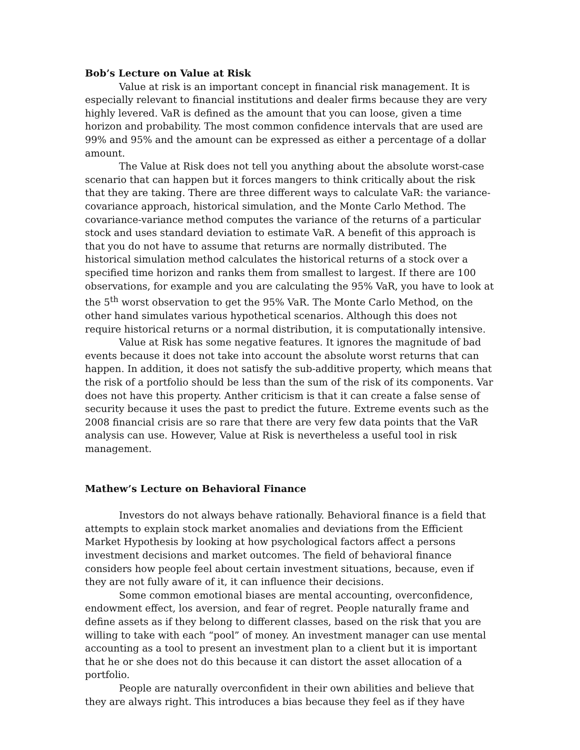Bob’s Lecture on Value at Risk
Value at risk is an important concept in financial risk management. It is especially relevant to financial institutions and dealer firms because they are very highly levered. VaR is defined as the amount that you can loose, given a time horizon and probability. The most common confidence intervals that are used are 99% and 95% and the amount can be expressed as either a percentage of a dollar amount.
The Value at Risk does not tell you anything about the absolute worst-case scenario that can happen but it forces mangers to think critically about the risk that they are taking. There are three different ways to calculate VaR: the variance-covariance approach, historical simulation, and the Monte Carlo Method. The covariance-variance method computes the variance of the returns of a particular stock and uses standard deviation to estimate VaR. A benefit of this approach is that you do not have to assume that returns are normally distributed. The historical simulation method calculates the historical returns of a stock over a specified time horizon and ranks them from smallest to largest. If there are 100 observations, for example and you are calculating the 95% VaR, you have to look at the 5<sup>th</sup> worst observation to get the 95% VaR. The Monte Carlo Method, on the other hand simulates various hypothetical scenarios. Although this does not require historical returns or a normal distribution, it is computationally intensive.
Value at Risk has some negative features. It ignores the magnitude of bad events because it does not take into account the absolute worst returns that can happen. In addition, it does not satisfy the sub-additive property, which means that the risk of a portfolio should be less than the sum of the risk of its components. Var does not have this property. Anther criticism is that it can create a false sense of security because it uses the past to predict the future. Extreme events such as the 2008 financial crisis are so rare that there are very few data points that the VaR analysis can use. However, Value at Risk is nevertheless a useful tool in risk management.
Mathew’s Lecture on Behavioral Finance
Investors do not always behave rationally. Behavioral finance is a field that attempts to explain stock market anomalies and deviations from the Efficient Market Hypothesis by looking at how psychological factors affect a persons investment decisions and market outcomes. The field of behavioral finance considers how people feel about certain investment situations, because, even if they are not fully aware of it, it can influence their decisions.
Some common emotional biases are mental accounting, overconfidence, endowment effect, los aversion, and fear of regret. People naturally frame and define assets as if they belong to different classes, based on the risk that you are willing to take with each “pool” of money. An investment manager can use mental accounting as a tool to present an investment plan to a client but it is important that he or she does not do this because it can distort the asset allocation of a portfolio.
People are naturally overconfident in their own abilities and believe that they are always right. This introduces a bias because they feel as if they have